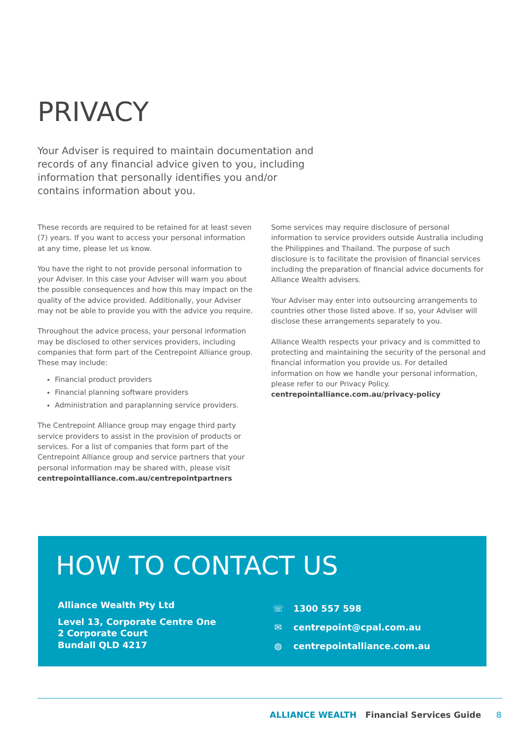PRIVACY
Your Adviser is required to maintain documentation and records of any financial advice given to you, including information that personally identifies you and/or contains information about you.
These records are required to be retained for at least seven (7) years. If you want to access your personal information at any time, please let us know.
You have the right to not provide personal information to your Adviser. In this case your Adviser will warn you about the possible consequences and how this may impact on the quality of the advice provided. Additionally, your Adviser may not be able to provide you with the advice you require.
Throughout the advice process, your personal information may be disclosed to other services providers, including companies that form part of the Centrepoint Alliance group. These may include:
Financial product providers
Financial planning software providers
Administration and paraplanning service providers.
The Centrepoint Alliance group may engage third party service providers to assist in the provision of products or services. For a list of companies that form part of the Centrepoint Alliance group and service partners that your personal information may be shared with, please visit centrepointalliance.com.au/centrepointpartners
Some services may require disclosure of personal information to service providers outside Australia including the Philippines and Thailand. The purpose of such disclosure is to facilitate the provision of financial services including the preparation of financial advice documents for Alliance Wealth advisers.
Your Adviser may enter into outsourcing arrangements to countries other those listed above. If so, your Adviser will disclose these arrangements separately to you.
Alliance Wealth respects your privacy and is committed to protecting and maintaining the security of the personal and financial information you provide us. For detailed information on how we handle your personal information, please refer to our Privacy Policy. centrepointalliance.com.au/privacy-policy
HOW TO CONTACT US
Alliance Wealth Pty Ltd
Level 13, Corporate Centre One
2 Corporate Court
Bundall QLD 4217
☏ 1300 557 598
✉ centrepoint@cpal.com.au
◍ centrepointalliance.com.au
ALLIANCE WEALTH Financial Services Guide 8